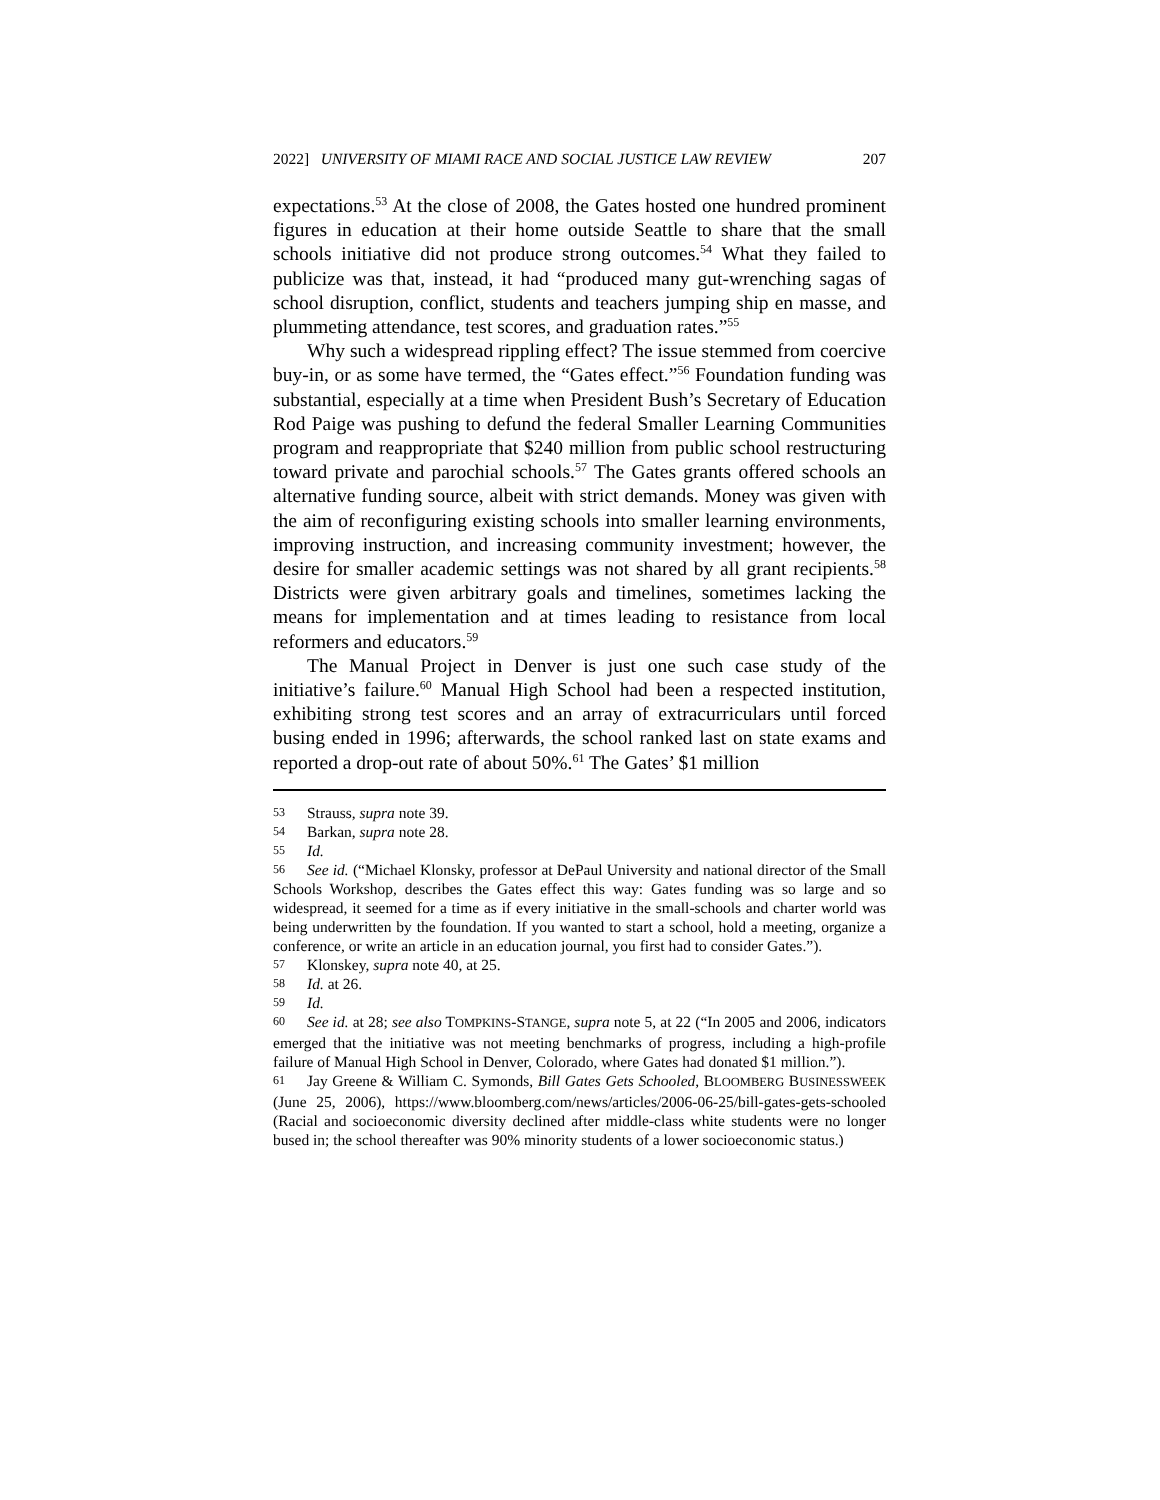2022] UNIVERSITY OF MIAMI RACE AND SOCIAL JUSTICE LAW REVIEW 207
expectations.<sup>53</sup> At the close of 2008, the Gates hosted one hundred prominent figures in education at their home outside Seattle to share that the small schools initiative did not produce strong outcomes.<sup>54</sup> What they failed to publicize was that, instead, it had “produced many gut-wrenching sagas of school disruption, conflict, students and teachers jumping ship en masse, and plummeting attendance, test scores, and graduation rates.”<sup>55</sup>
Why such a widespread rippling effect? The issue stemmed from coercive buy-in, or as some have termed, the “Gates effect.”<sup>56</sup> Foundation funding was substantial, especially at a time when President Bush’s Secretary of Education Rod Paige was pushing to defund the federal Smaller Learning Communities program and reappropriate that $240 million from public school restructuring toward private and parochial schools.<sup>57</sup> The Gates grants offered schools an alternative funding source, albeit with strict demands. Money was given with the aim of reconfiguring existing schools into smaller learning environments, improving instruction, and increasing community investment; however, the desire for smaller academic settings was not shared by all grant recipients.<sup>58</sup> Districts were given arbitrary goals and timelines, sometimes lacking the means for implementation and at times leading to resistance from local reformers and educators.<sup>59</sup>
The Manual Project in Denver is just one such case study of the initiative’s failure.<sup>60</sup> Manual High School had been a respected institution, exhibiting strong test scores and an array of extracurriculars until forced busing ended in 1996; afterwards, the school ranked last on state exams and reported a drop-out rate of about 50%.<sup>61</sup> The Gates’ $1 million
53 Strauss, supra note 39.
54 Barkan, supra note 28.
55 Id.
56 See id. (“Michael Klonsky, professor at DePaul University and national director of the Small Schools Workshop, describes the Gates effect this way: Gates funding was so large and so widespread, it seemed for a time as if every initiative in the small-schools and charter world was being underwritten by the foundation. If you wanted to start a school, hold a meeting, organize a conference, or write an article in an education journal, you first had to consider Gates.”).
57 Klonskey, supra note 40, at 25.
58 Id. at 26.
59 Id.
60 See id. at 28; see also TOMPKINS-STANGE, supra note 5, at 22 (“In 2005 and 2006, indicators emerged that the initiative was not meeting benchmarks of progress, including a high-profile failure of Manual High School in Denver, Colorado, where Gates had donated $1 million.”).
61 Jay Greene & William C. Symonds, Bill Gates Gets Schooled, BLOOMBERG BUSINESSWEEK (June 25, 2006), https://www.bloomberg.com/news/articles/2006-06-25/bill-gates-gets-schooled (Racial and socioeconomic diversity declined after middle-class white students were no longer bused in; the school thereafter was 90% minority students of a lower socioeconomic status.)